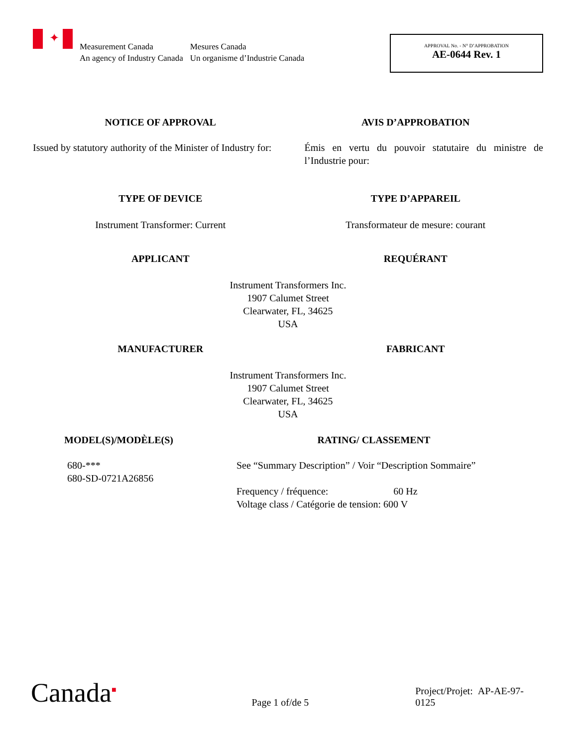✦
Measurement Canada
An agency of Industry Canada
Mesures Canada
Un organisme d’Industrie Canada
APPROVAL No. - N° D’APPROBATION
AE-0644 Rev. 1
NOTICE OF APPROVAL AVIS D’APPROBATION
Issued by statutory authority of the Minister of Industry for:
Émis en vertu du pouvoir statutaire du ministre de l’Industrie pour:
TYPE OF DEVICE TYPE D’APPAREIL
Instrument Transformer: Current
Transformateur de mesure: courant
APPLICANT REQUÉRANT
Instrument Transformers Inc.
1907 Calumet Street
Clearwater, FL, 34625
USA
MANUFACTURER FABRICANT
Instrument Transformers Inc.
1907 Calumet Street
Clearwater, FL, 34625
USA
MODEL(S)/MODÈLE(S) RATING/ CLASSEMENT
680-***
680-SD-0721A26856
See “Summary Description” / Voir “Description Sommaire”
Frequency / fréquence: 60 Hz
Voltage class / Catégorie de tension: 600 V
Canada<sup>■</sup>
Page 1 of/de 5
Project/Projet: AP-AE-97-0125